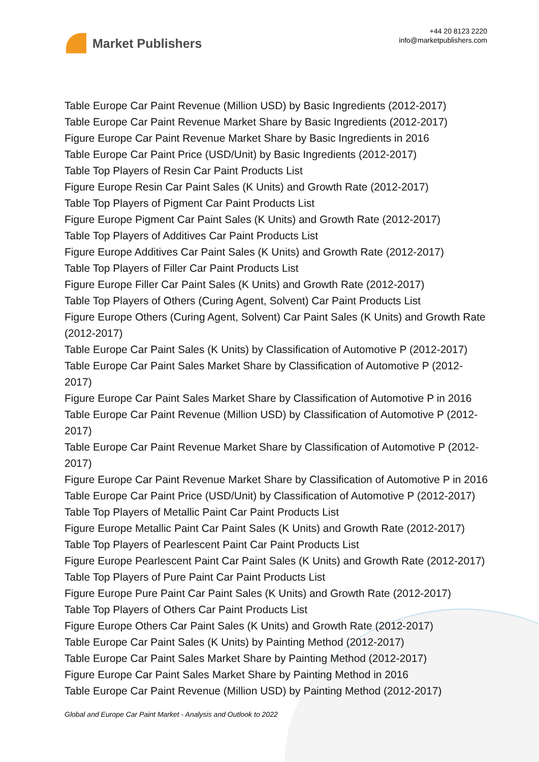Market Publishers
+44 20 8123 2220
info@marketpublishers.com
Table Europe Car Paint Revenue (Million USD) by Basic Ingredients (2012-2017)
Table Europe Car Paint Revenue Market Share by Basic Ingredients (2012-2017)
Figure Europe Car Paint Revenue Market Share by Basic Ingredients in 2016
Table Europe Car Paint Price (USD/Unit) by Basic Ingredients (2012-2017)
Table Top Players of Resin Car Paint Products List
Figure Europe Resin Car Paint Sales (K Units) and Growth Rate (2012-2017)
Table Top Players of Pigment Car Paint Products List
Figure Europe Pigment Car Paint Sales (K Units) and Growth Rate (2012-2017)
Table Top Players of Additives Car Paint Products List
Figure Europe Additives Car Paint Sales (K Units) and Growth Rate (2012-2017)
Table Top Players of Filler Car Paint Products List
Figure Europe Filler Car Paint Sales (K Units) and Growth Rate (2012-2017)
Table Top Players of Others (Curing Agent, Solvent) Car Paint Products List
Figure Europe Others (Curing Agent, Solvent) Car Paint Sales (K Units) and Growth Rate (2012-2017)
Table Europe Car Paint Sales (K Units) by Classification of Automotive P (2012-2017)
Table Europe Car Paint Sales Market Share by Classification of Automotive P (2012-2017)
Figure Europe Car Paint Sales Market Share by Classification of Automotive P in 2016
Table Europe Car Paint Revenue (Million USD) by Classification of Automotive P (2012-2017)
Table Europe Car Paint Revenue Market Share by Classification of Automotive P (2012-2017)
Figure Europe Car Paint Revenue Market Share by Classification of Automotive P in 2016
Table Europe Car Paint Price (USD/Unit) by Classification of Automotive P (2012-2017)
Table Top Players of Metallic Paint Car Paint Products List
Figure Europe Metallic Paint Car Paint Sales (K Units) and Growth Rate (2012-2017)
Table Top Players of Pearlescent Paint Car Paint Products List
Figure Europe Pearlescent Paint Car Paint Sales (K Units) and Growth Rate (2012-2017)
Table Top Players of Pure Paint Car Paint Products List
Figure Europe Pure Paint Car Paint Sales (K Units) and Growth Rate (2012-2017)
Table Top Players of Others Car Paint Products List
Figure Europe Others Car Paint Sales (K Units) and Growth Rate (2012-2017)
Table Europe Car Paint Sales (K Units) by Painting Method (2012-2017)
Table Europe Car Paint Sales Market Share by Painting Method (2012-2017)
Figure Europe Car Paint Sales Market Share by Painting Method in 2016
Table Europe Car Paint Revenue (Million USD) by Painting Method (2012-2017)
Global and Europe Car Paint Market - Analysis and Outlook to 2022